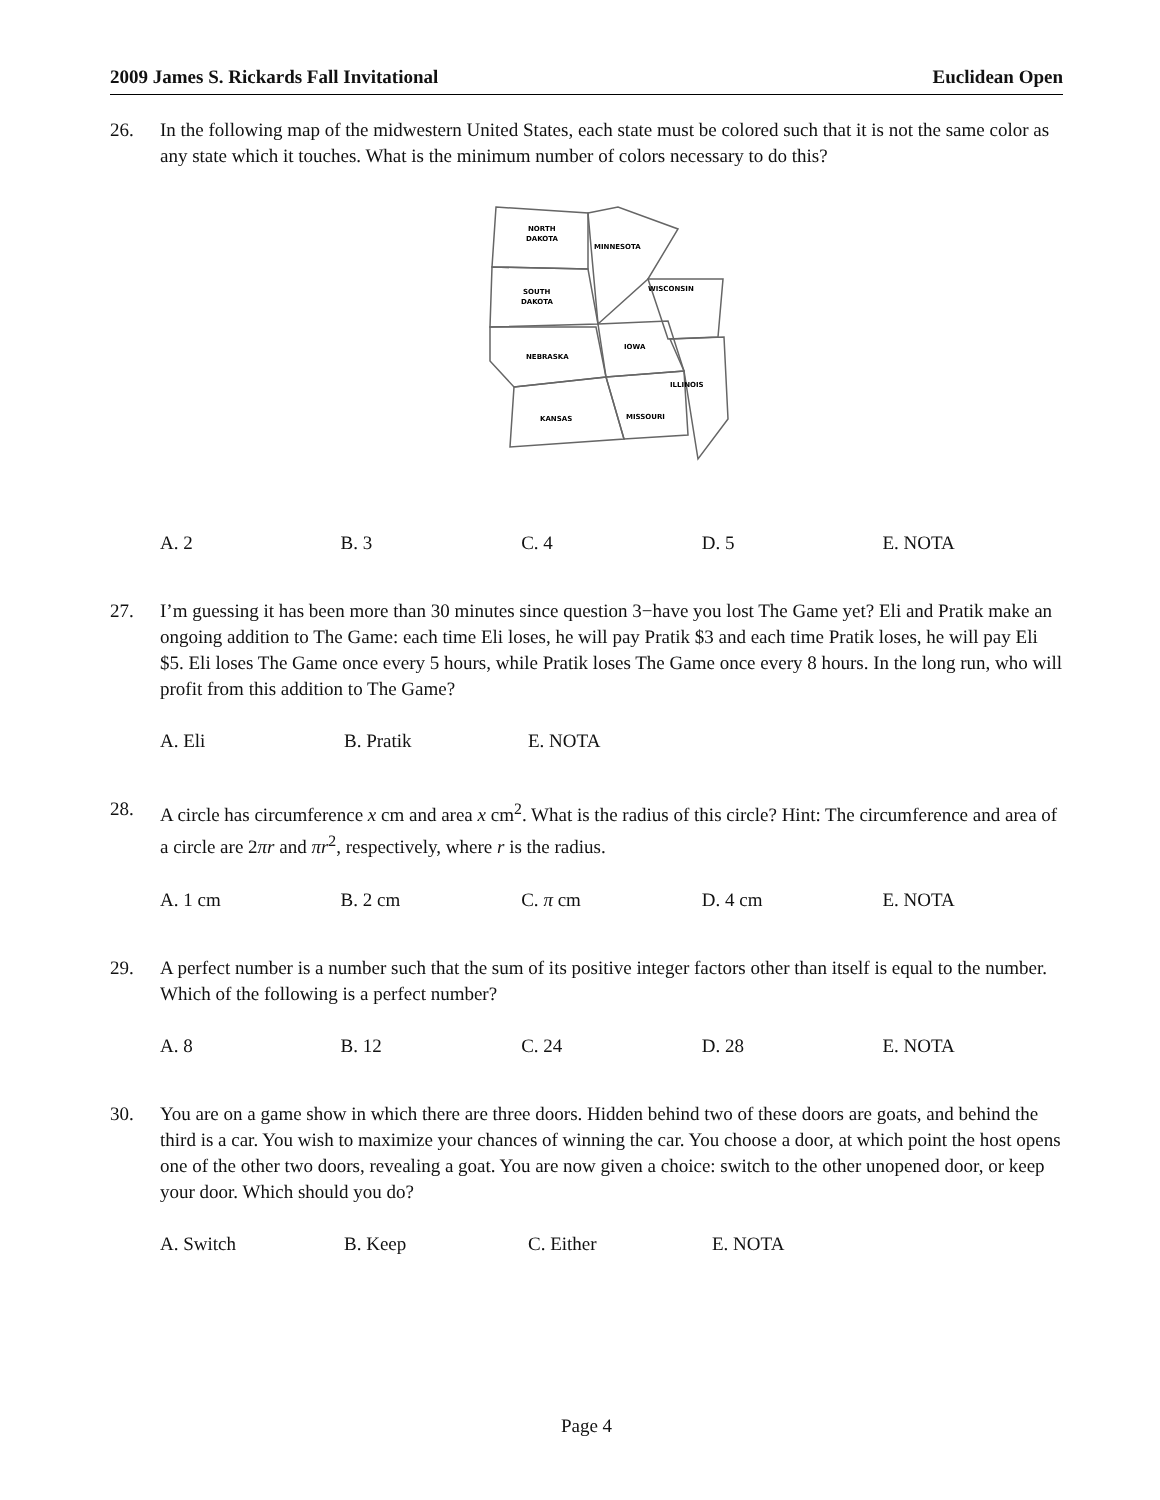2009 James S. Rickards Fall Invitational Euclidean Open
26. In the following map of the midwestern United States, each state must be colored such that it is not the same color as any state which it touches. What is the minimum number of colors necessary to do this?
NORTH
DAKOTA
MINNESOTA
SOUTH
DAKOTA
WISCONSIN
NEBRASKA
IOWA
ILLINOIS
KANSAS
MISSOURI
A. 2 B. 3 C. 4 D. 5 E. NOTA
27. I’m guessing it has been more than 30 minutes since question 3−have you lost The Game yet? Eli and Pratik make an ongoing addition to The Game: each time Eli loses, he will pay Pratik $3 and each time Pratik loses, he will pay Eli $5. Eli loses The Game once every 5 hours, while Pratik loses The Game once every 8 hours. In the long run, who will profit from this addition to The Game?
A. Eli B. Pratik E. NOTA
28. A circle has circumference x cm and area x cm<sup>2</sup>. What is the radius of this circle? Hint: The circumference and area of a circle are 2πr and πr<sup>2</sup>, respectively, where r is the radius.
A. 1 cm B. 2 cm C. π cm D. 4 cm E. NOTA
29. A perfect number is a number such that the sum of its positive integer factors other than itself is equal to the number. Which of the following is a perfect number?
A. 8 B. 12 C. 24 D. 28 E. NOTA
30. You are on a game show in which there are three doors. Hidden behind two of these doors are goats, and behind the third is a car. You wish to maximize your chances of winning the car. You choose a door, at which point the host opens one of the other two doors, revealing a goat. You are now given a choice: switch to the other unopened door, or keep your door. Which should you do?
A. Switch B. Keep C. Either E. NOTA
Page 4